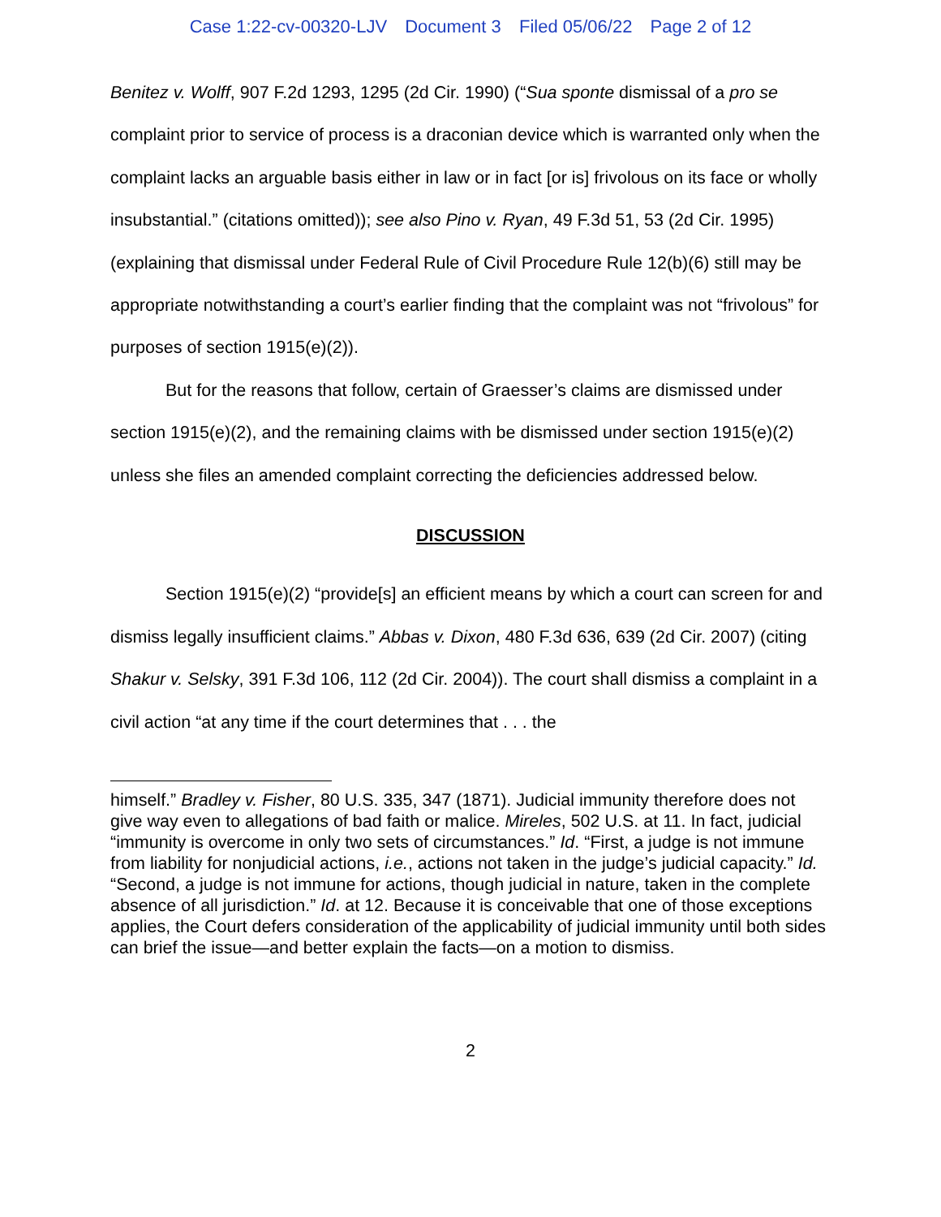Case 1:22-cv-00320-LJV Document 3 Filed 05/06/22 Page 2 of 12
Benitez v. Wolff, 907 F.2d 1293, 1295 (2d Cir. 1990) (“Sua sponte dismissal of a pro se complaint prior to service of process is a draconian device which is warranted only when the complaint lacks an arguable basis either in law or in fact [or is] frivolous on its face or wholly insubstantial.” (citations omitted)); see also Pino v. Ryan, 49 F.3d 51, 53 (2d Cir. 1995) (explaining that dismissal under Federal Rule of Civil Procedure Rule 12(b)(6) still may be appropriate notwithstanding a court’s earlier finding that the complaint was not “frivolous” for purposes of section 1915(e)(2)).
But for the reasons that follow, certain of Graesser’s claims are dismissed under section 1915(e)(2), and the remaining claims with be dismissed under section 1915(e)(2) unless she files an amended complaint correcting the deficiencies addressed below.
DISCUSSION
Section 1915(e)(2) “provide[s] an efficient means by which a court can screen for and dismiss legally insufficient claims.” Abbas v. Dixon, 480 F.3d 636, 639 (2d Cir. 2007) (citing Shakur v. Selsky, 391 F.3d 106, 112 (2d Cir. 2004)). The court shall dismiss a complaint in a civil action “at any time if the court determines that . . . the
himself.” Bradley v. Fisher, 80 U.S. 335, 347 (1871). Judicial immunity therefore does not give way even to allegations of bad faith or malice. Mireles, 502 U.S. at 11. In fact, judicial “immunity is overcome in only two sets of circumstances.” Id. “First, a judge is not immune from liability for nonjudicial actions, i.e., actions not taken in the judge’s judicial capacity.” Id. “Second, a judge is not immune for actions, though judicial in nature, taken in the complete absence of all jurisdiction.” Id. at 12. Because it is conceivable that one of those exceptions applies, the Court defers consideration of the applicability of judicial immunity until both sides can brief the issue—and better explain the facts—on a motion to dismiss.
2